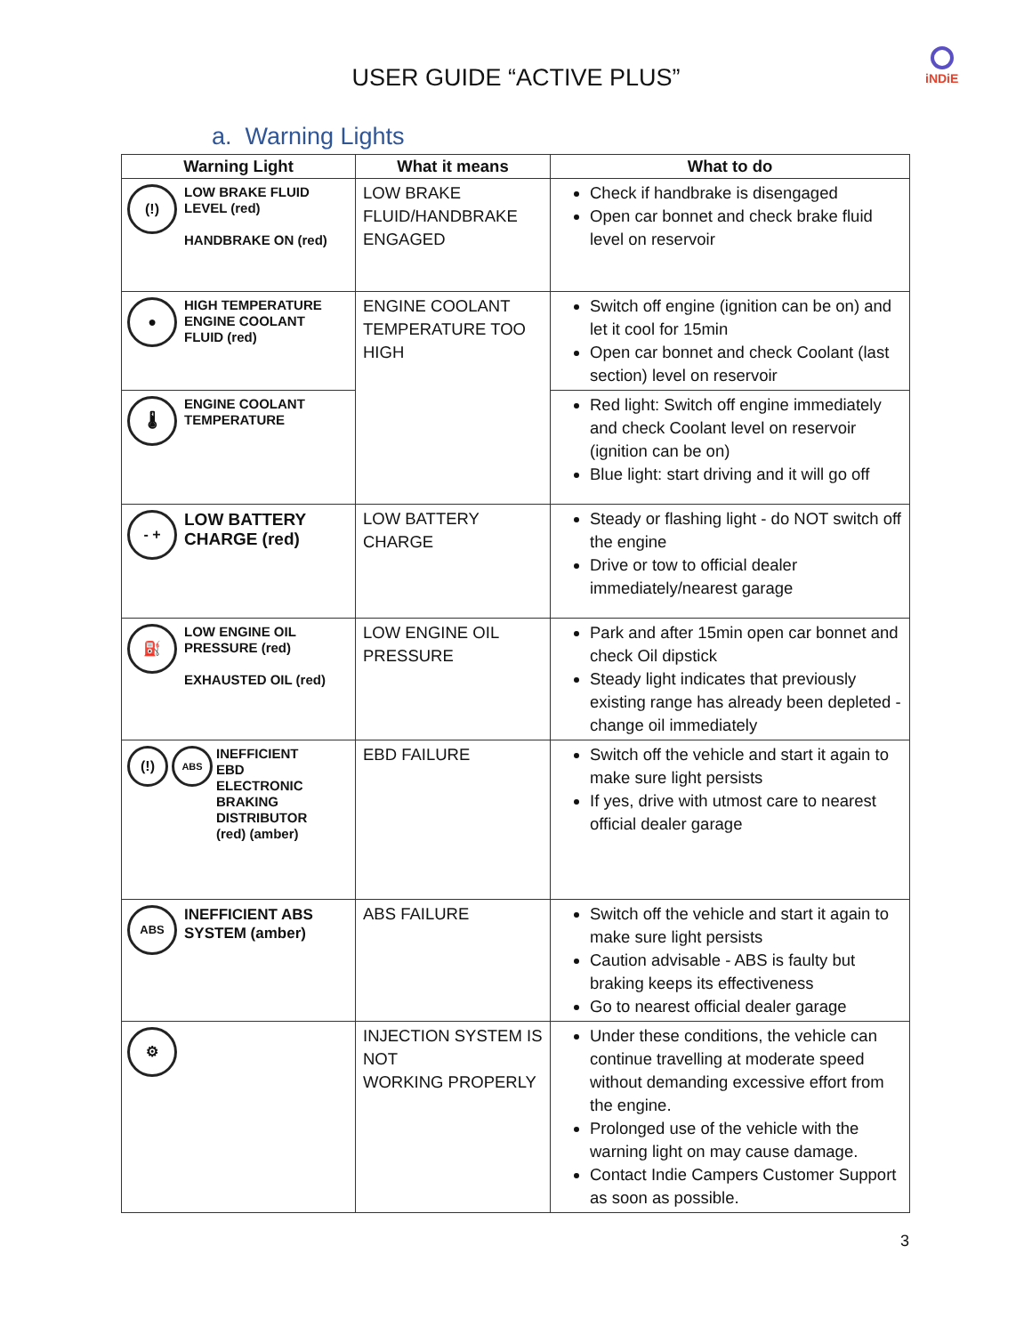iNDiE
USER GUIDE “ACTIVE PLUS”
a. Warning Lights
| Warning Light | What it means | What to do |
| --- | --- | --- |
| (!) LOW BRAKE FLUID LEVEL (red) HANDBRAKE ON (red) | LOW BRAKE FLUID/HANDBRAKE ENGAGED | Check if handbrake is disengaged Open car bonnet and check brake fluid level on reservoir |
| ● HIGH TEMPERATURE ENGINE COOLANT FLUID (red) | ENGINE COOLANT TEMPERATURE TOO HIGH | Switch off engine (ignition can be on) and let it cool for 15min Open car bonnet and check Coolant (last section) level on reservoir |
| 🌡 ENGINE COOLANT TEMPERATURE | | Red light: Switch off engine immediately and check Coolant level on reservoir (ignition can be on) Blue light: start driving and it will go off |
| - + LOW BATTERY CHARGE (red) | LOW BATTERY CHARGE | Steady or flashing light - do NOT switch off the engine Drive or tow to official dealer immediately/nearest garage |
| ⛽ LOW ENGINE OIL PRESSURE (red) EXHAUSTED OIL (red) | LOW ENGINE OIL PRESSURE | Park and after 15min open car bonnet and check Oil dipstick Steady light indicates that previously existing range has already been depleted - change oil immediately |
| (!) ABS INEFFICIENT EBD ELECTRONIC BRAKING DISTRIBUTOR (red) (amber) | EBD FAILURE | Switch off the vehicle and start it again to make sure light persists If yes, drive with utmost care to nearest official dealer garage |
| ABS INEFFICIENT ABS SYSTEM (amber) | ABS FAILURE | Switch off the vehicle and start it again to make sure light persists Caution advisable - ABS is faulty but braking keeps its effectiveness Go to nearest official dealer garage |
| ⚙ | INJECTION SYSTEM IS NOT WORKING PROPERLY | Under these conditions, the vehicle can continue travelling at moderate speed without demanding excessive effort from the engine. Prolonged use of the vehicle with the warning light on may cause damage. Contact Indie Campers Customer Support as soon as possible. |
3